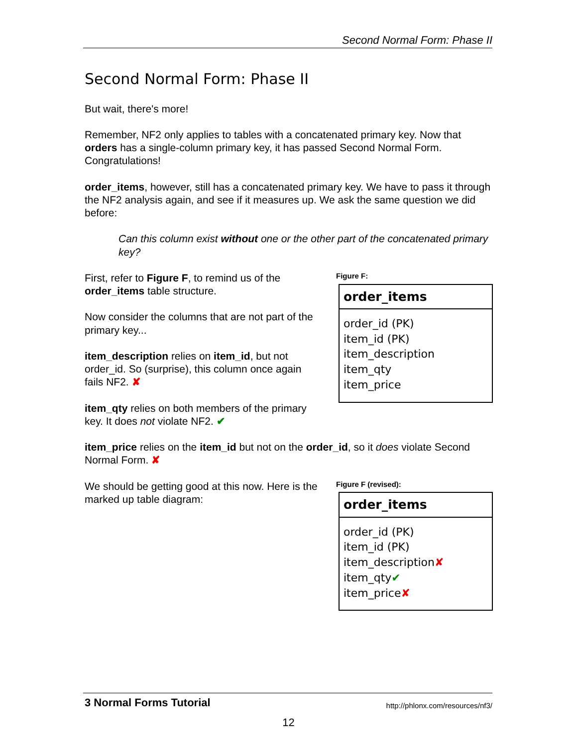Second Normal Form: Phase II
Second Normal Form: Phase II
But wait, there's more!
Remember, NF2 only applies to tables with a concatenated primary key. Now that orders has a single-column primary key, it has passed Second Normal Form. Congratulations!
order_items, however, still has a concatenated primary key. We have to pass it through the NF2 analysis again, and see if it measures up. We ask the same question we did before:
Can this column exist without one or the other part of the concatenated primary key?
First, refer to Figure F, to remind us of the order_items table structure.
Now consider the columns that are not part of the primary key...
item_description relies on item_id, but not order_id. So (surprise), this column once again fails NF2. ✘
item_qty relies on both members of the primary key. It does not violate NF2. ✔
Figure F:
order_items
order_id (PK)
item_id (PK)
item_description
item_qty
item_price
item_price relies on the item_id but not on the order_id, so it does violate Second Normal Form. ✘
We should be getting good at this now. Here is the marked up table diagram:
Figure F (revised):
order_items
order_id (PK)
item_id (PK)
item_description✘
item_qty✔
item_price✘
3 Normal Forms Tutorial http://phlonx.com/resources/nf3/
12